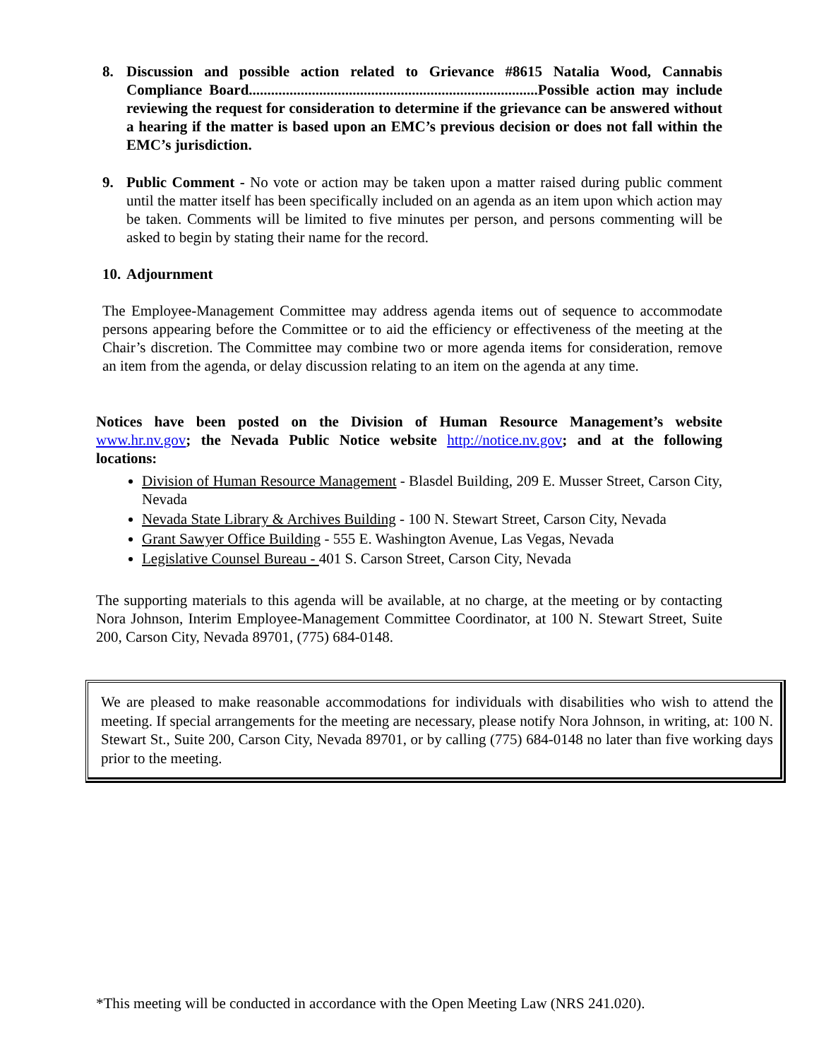8. Discussion and possible action related to Grievance #8615 Natalia Wood, Cannabis Compliance Board..............................................................................Possible action may include reviewing the request for consideration to determine if the grievance can be answered without a hearing if the matter is based upon an EMC’s previous decision or does not fall within the EMC’s jurisdiction.
9. Public Comment - No vote or action may be taken upon a matter raised during public comment until the matter itself has been specifically included on an agenda as an item upon which action may be taken. Comments will be limited to five minutes per person, and persons commenting will be asked to begin by stating their name for the record.
10.
Adjournment
The Employee-Management Committee may address agenda items out of sequence to accommodate persons appearing before the Committee or to aid the efficiency or effectiveness of the meeting at the Chair’s discretion. The Committee may combine two or more agenda items for consideration, remove an item from the agenda, or delay discussion relating to an item on the agenda at any time.
Notices have been posted on the Division of Human Resource Management’s website www.hr.nv.gov; the Nevada Public Notice website http://notice.nv.gov; and at the following locations:
Division of Human Resource Management - Blasdel Building, 209 E. Musser Street, Carson City, Nevada
Nevada State Library & Archives Building - 100 N. Stewart Street, Carson City, Nevada
Grant Sawyer Office Building - 555 E. Washington Avenue, Las Vegas, Nevada
Legislative Counsel Bureau - 401 S. Carson Street, Carson City, Nevada
The supporting materials to this agenda will be available, at no charge, at the meeting or by contacting Nora Johnson, Interim Employee-Management Committee Coordinator, at 100 N. Stewart Street, Suite 200, Carson City, Nevada 89701, (775) 684-0148.
We are pleased to make reasonable accommodations for individuals with disabilities who wish to attend the meeting. If special arrangements for the meeting are necessary, please notify Nora Johnson, in writing, at: 100 N. Stewart St., Suite 200, Carson City, Nevada 89701, or by calling (775) 684-0148 no later than five working days prior to the meeting.
*This meeting will be conducted in accordance with the Open Meeting Law (NRS 241.020).